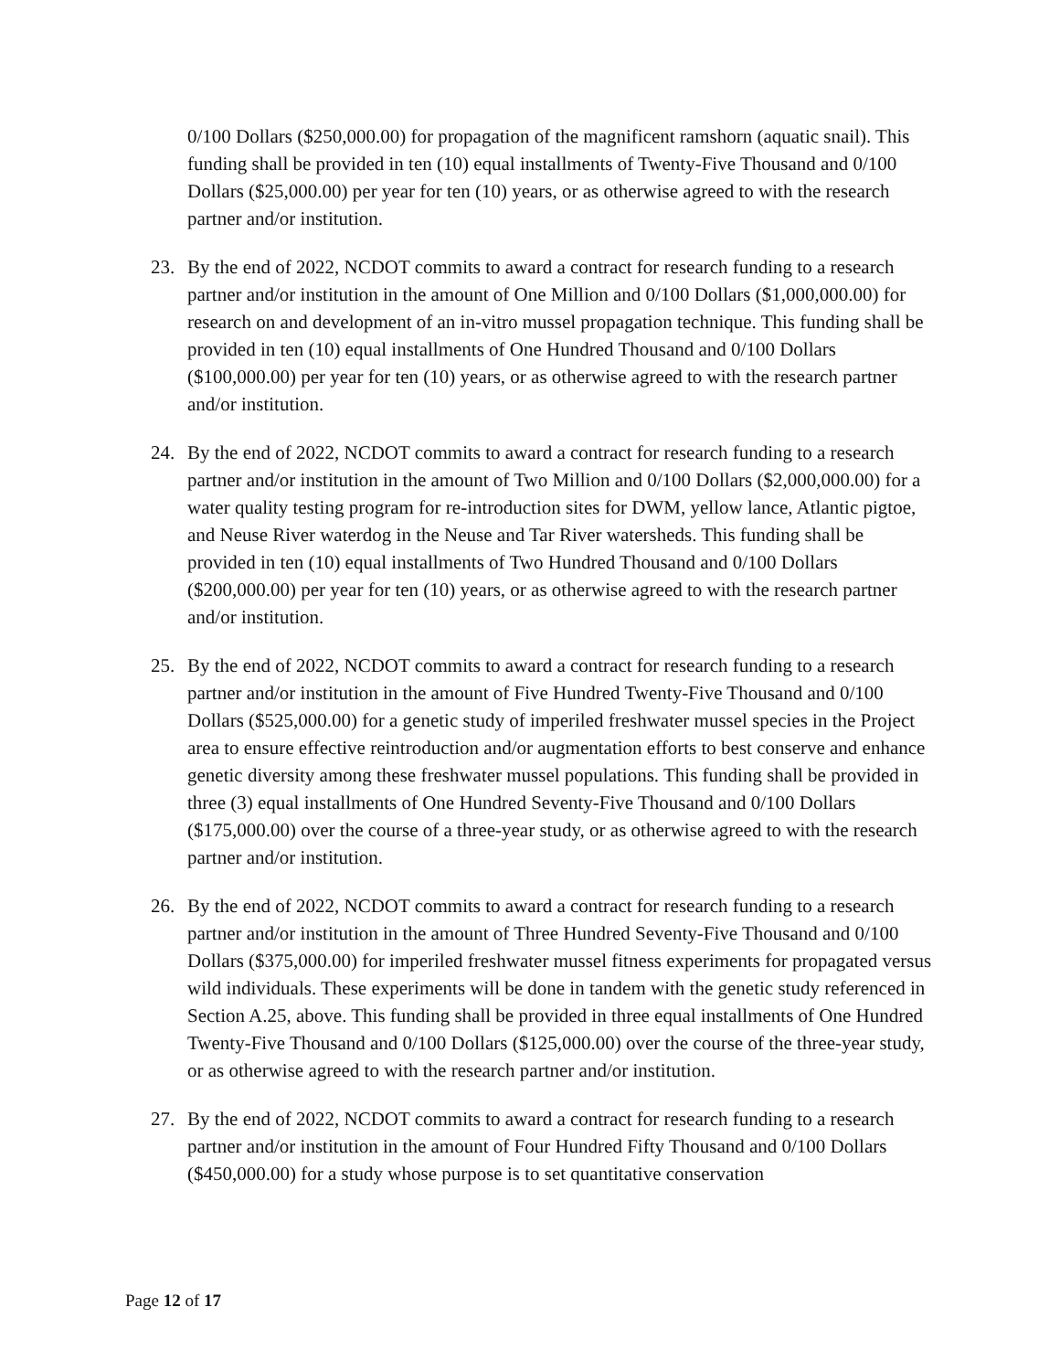0/100 Dollars ($250,000.00) for propagation of the magnificent ramshorn (aquatic snail). This funding shall be provided in ten (10) equal installments of Twenty-Five Thousand and 0/100 Dollars ($25,000.00) per year for ten (10) years, or as otherwise agreed to with the research partner and/or institution.
23. By the end of 2022, NCDOT commits to award a contract for research funding to a research partner and/or institution in the amount of One Million and 0/100 Dollars ($1,000,000.00) for research on and development of an in-vitro mussel propagation technique. This funding shall be provided in ten (10) equal installments of One Hundred Thousand and 0/100 Dollars ($100,000.00) per year for ten (10) years, or as otherwise agreed to with the research partner and/or institution.
24. By the end of 2022, NCDOT commits to award a contract for research funding to a research partner and/or institution in the amount of Two Million and 0/100 Dollars ($2,000,000.00) for a water quality testing program for re-introduction sites for DWM, yellow lance, Atlantic pigtoe, and Neuse River waterdog in the Neuse and Tar River watersheds. This funding shall be provided in ten (10) equal installments of Two Hundred Thousand and 0/100 Dollars ($200,000.00) per year for ten (10) years, or as otherwise agreed to with the research partner and/or institution.
25. By the end of 2022, NCDOT commits to award a contract for research funding to a research partner and/or institution in the amount of Five Hundred Twenty-Five Thousand and 0/100 Dollars ($525,000.00) for a genetic study of imperiled freshwater mussel species in the Project area to ensure effective reintroduction and/or augmentation efforts to best conserve and enhance genetic diversity among these freshwater mussel populations. This funding shall be provided in three (3) equal installments of One Hundred Seventy-Five Thousand and 0/100 Dollars ($175,000.00) over the course of a three-year study, or as otherwise agreed to with the research partner and/or institution.
26. By the end of 2022, NCDOT commits to award a contract for research funding to a research partner and/or institution in the amount of Three Hundred Seventy-Five Thousand and 0/100 Dollars ($375,000.00) for imperiled freshwater mussel fitness experiments for propagated versus wild individuals. These experiments will be done in tandem with the genetic study referenced in Section A.25, above. This funding shall be provided in three equal installments of One Hundred Twenty-Five Thousand and 0/100 Dollars ($125,000.00) over the course of the three-year study, or as otherwise agreed to with the research partner and/or institution.
27. By the end of 2022, NCDOT commits to award a contract for research funding to a research partner and/or institution in the amount of Four Hundred Fifty Thousand and 0/100 Dollars ($450,000.00) for a study whose purpose is to set quantitative conservation
Page 12 of 17